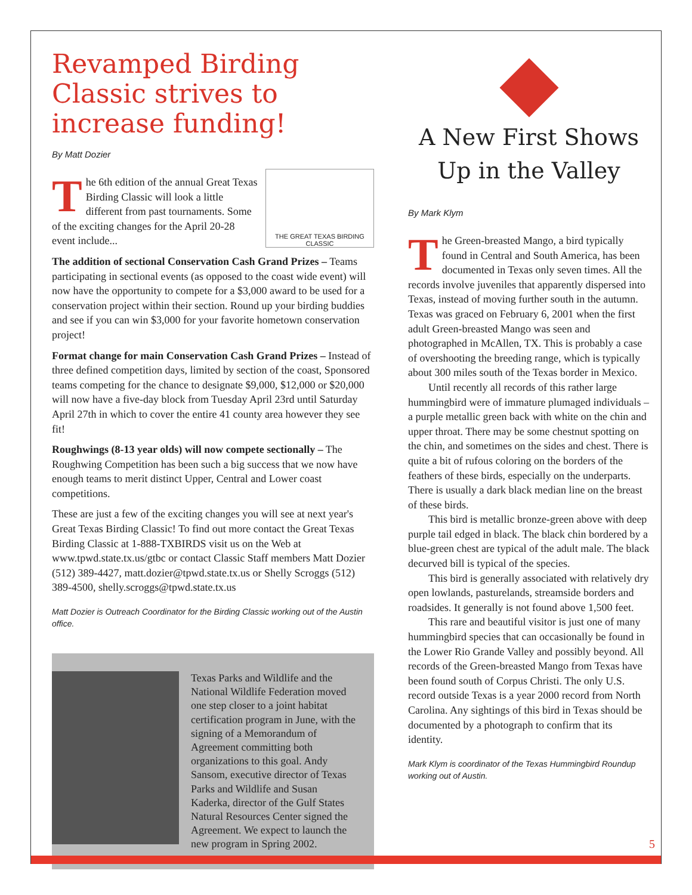Revamped Birding Classic strives to increase funding!
By Matt Dozier
THE GREAT TEXAS BIRDING CLASSIC
The 6th edition of the annual Great Texas Birding Classic will look a little different from past tournaments. Some of the exciting changes for the April 20-28 event include...
The addition of sectional Conservation Cash Grand Prizes – Teams participating in sectional events (as opposed to the coast wide event) will now have the opportunity to compete for a $3,000 award to be used for a conservation project within their section. Round up your birding buddies and see if you can win $3,000 for your favorite hometown conservation project!
Format change for main Conservation Cash Grand Prizes – Instead of three defined competition days, limited by section of the coast, Sponsored teams competing for the chance to designate $9,000, $12,000 or $20,000 will now have a five-day block from Tuesday April 23rd until Saturday April 27th in which to cover the entire 41 county area however they see fit!
Roughwings (8-13 year olds) will now compete sectionally – The Roughwing Competition has been such a big success that we now have enough teams to merit distinct Upper, Central and Lower coast competitions.
These are just a few of the exciting changes you will see at next year's Great Texas Birding Classic! To find out more contact the Great Texas Birding Classic at 1-888-TXBIRDS visit us on the Web at www.tpwd.state.tx.us/gtbc or contact Classic Staff members Matt Dozier (512) 389-4427, matt.dozier@tpwd.state.tx.us or Shelly Scroggs (512) 389-4500, shelly.scroggs@tpwd.state.tx.us
Matt Dozier is Outreach Coordinator for the Birding Classic working out of the Austin office.
Texas Parks and Wildlife and the National Wildlife Federation moved one step closer to a joint habitat certification program in June, with the signing of a Memorandum of Agreement committing both organizations to this goal. Andy Sansom, executive director of Texas Parks and Wildlife and Susan Kaderka, director of the Gulf States Natural Resources Center signed the Agreement. We expect to launch the new program in Spring 2002.
A New First Shows Up in the Valley
By Mark Klym
The Green-breasted Mango, a bird typically found in Central and South America, has been documented in Texas only seven times. All the records involve juveniles that apparently dispersed into Texas, instead of moving further south in the autumn. Texas was graced on February 6, 2001 when the first adult Green-breasted Mango was seen and photographed in McAllen, TX. This is probably a case of overshooting the breeding range, which is typically about 300 miles south of the Texas border in Mexico.
Until recently all records of this rather large hummingbird were of immature plumaged individuals – a purple metallic green back with white on the chin and upper throat. There may be some chestnut spotting on the chin, and sometimes on the sides and chest. There is quite a bit of rufous coloring on the borders of the feathers of these birds, especially on the underparts. There is usually a dark black median line on the breast of these birds.
This bird is metallic bronze-green above with deep purple tail edged in black. The black chin bordered by a blue-green chest are typical of the adult male. The black decurved bill is typical of the species.
This bird is generally associated with relatively dry open lowlands, pasturelands, streamside borders and roadsides. It generally is not found above 1,500 feet.
This rare and beautiful visitor is just one of many hummingbird species that can occasionally be found in the Lower Rio Grande Valley and possibly beyond. All records of the Green-breasted Mango from Texas have been found south of Corpus Christi. The only U.S. record outside Texas is a year 2000 record from North Carolina. Any sightings of this bird in Texas should be documented by a photograph to confirm that its identity.
Mark Klym is coordinator of the Texas Hummingbird Roundup working out of Austin.
5